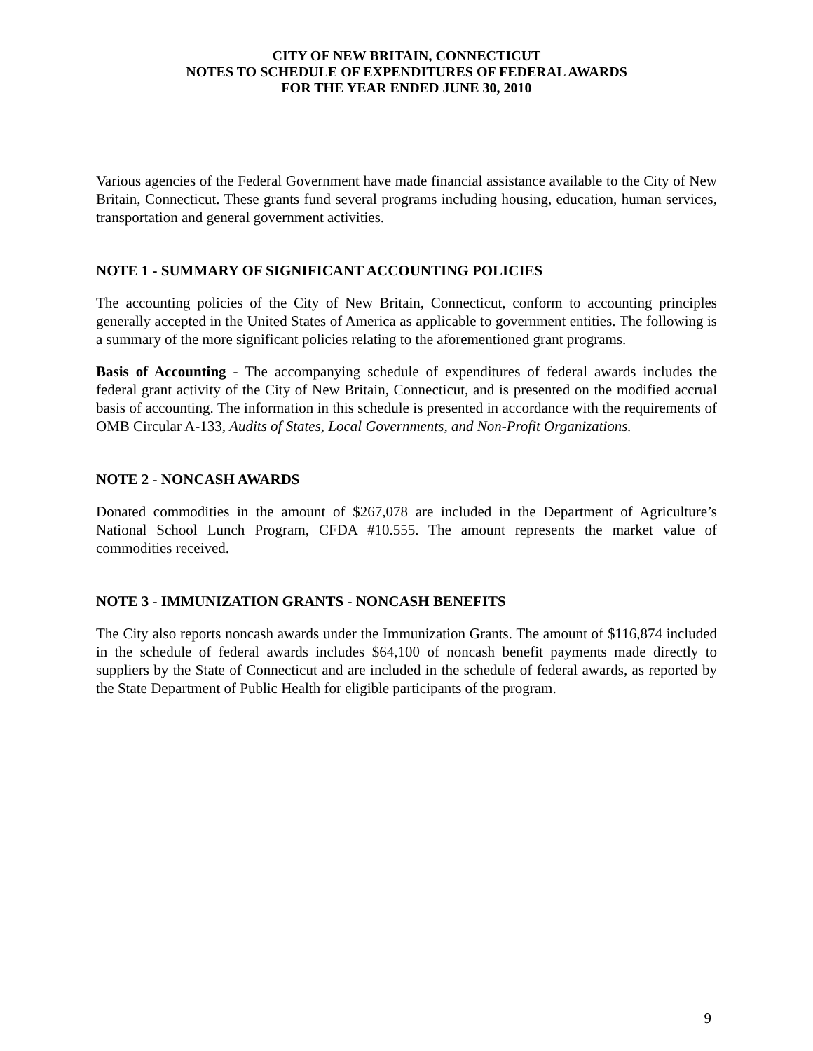CITY OF NEW BRITAIN, CONNECTICUT
NOTES TO SCHEDULE OF EXPENDITURES OF FEDERAL AWARDS
FOR THE YEAR ENDED JUNE 30, 2010
Various agencies of the Federal Government have made financial assistance available to the City of New Britain, Connecticut. These grants fund several programs including housing, education, human services, transportation and general government activities.
NOTE 1 - SUMMARY OF SIGNIFICANT ACCOUNTING POLICIES
The accounting policies of the City of New Britain, Connecticut, conform to accounting principles generally accepted in the United States of America as applicable to government entities. The following is a summary of the more significant policies relating to the aforementioned grant programs.
Basis of Accounting - The accompanying schedule of expenditures of federal awards includes the federal grant activity of the City of New Britain, Connecticut, and is presented on the modified accrual basis of accounting. The information in this schedule is presented in accordance with the requirements of OMB Circular A-133, Audits of States, Local Governments, and Non-Profit Organizations.
NOTE 2 - NONCASH AWARDS
Donated commodities in the amount of $267,078 are included in the Department of Agriculture’s National School Lunch Program, CFDA #10.555. The amount represents the market value of commodities received.
NOTE 3 - IMMUNIZATION GRANTS - NONCASH BENEFITS
The City also reports noncash awards under the Immunization Grants. The amount of $116,874 included in the schedule of federal awards includes $64,100 of noncash benefit payments made directly to suppliers by the State of Connecticut and are included in the schedule of federal awards, as reported by the State Department of Public Health for eligible participants of the program.
9